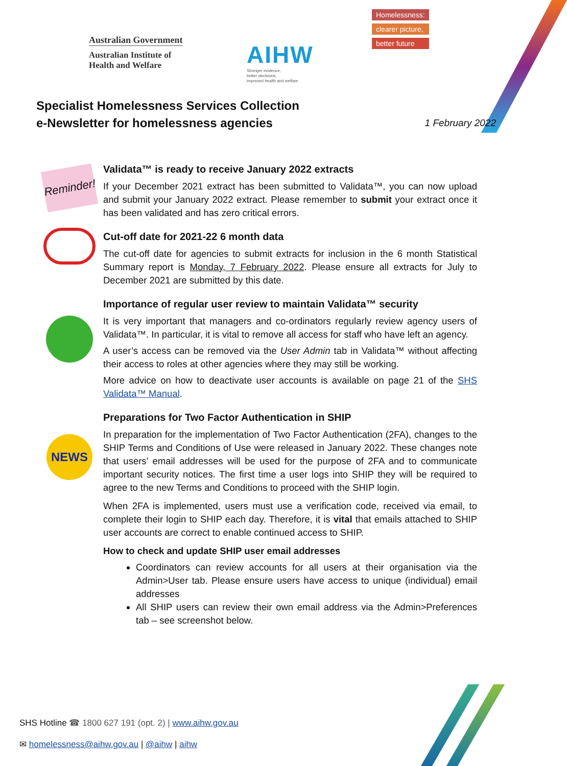Australian Government
Australian Institute of
Health and Welfare
AIHW
Stronger evidence,
better decisions,
improved health and welfare
Homelessness:
clearer picture,
better future
Specialist Homelessness Services Collection
e-Newsletter for homelessness agencies
1 February 2022
Reminder!
Validata™ is ready to receive January 2022 extracts
If your December 2021 extract has been submitted to Validata™, you can now upload and submit your January 2022 extract. Please remember to submit your extract once it has been validated and has zero critical errors.
Cut-off date for 2021-22 6 month data
The cut-off date for agencies to submit extracts for inclusion in the 6 month Statistical Summary report is Monday, 7 February 2022. Please ensure all extracts for July to December 2021 are submitted by this date.
Importance of regular user review to maintain Validata™ security
It is very important that managers and co-ordinators regularly review agency users of Validata™. In particular, it is vital to remove all access for staff who have left an agency.
A user’s access can be removed via the User Admin tab in Validata™ without affecting their access to roles at other agencies where they may still be working.
More advice on how to deactivate user accounts is available on page 21 of the SHS Validata™ Manual.
NEWS
Preparations for Two Factor Authentication in SHIP
In preparation for the implementation of Two Factor Authentication (2FA), changes to the SHIP Terms and Conditions of Use were released in January 2022. These changes note that users’ email addresses will be used for the purpose of 2FA and to communicate important security notices. The first time a user logs into SHIP they will be required to agree to the new Terms and Conditions to proceed with the SHIP login.
When 2FA is implemented, users must use a verification code, received via email, to complete their login to SHIP each day. Therefore, it is vital that emails attached to SHIP user accounts are correct to enable continued access to SHIP.
How to check and update SHIP user email addresses
Coordinators can review accounts for all users at their organisation via the Admin>User tab. Please ensure users have access to unique (individual) email addresses
All SHIP users can review their own email address via the Admin>Preferences tab – see screenshot below.
SHS Hotline ☎ 1800 627 191 (opt. 2) | www.aihw.gov.au
✉ homelessness@aihw.gov.au | @aihw | aihw